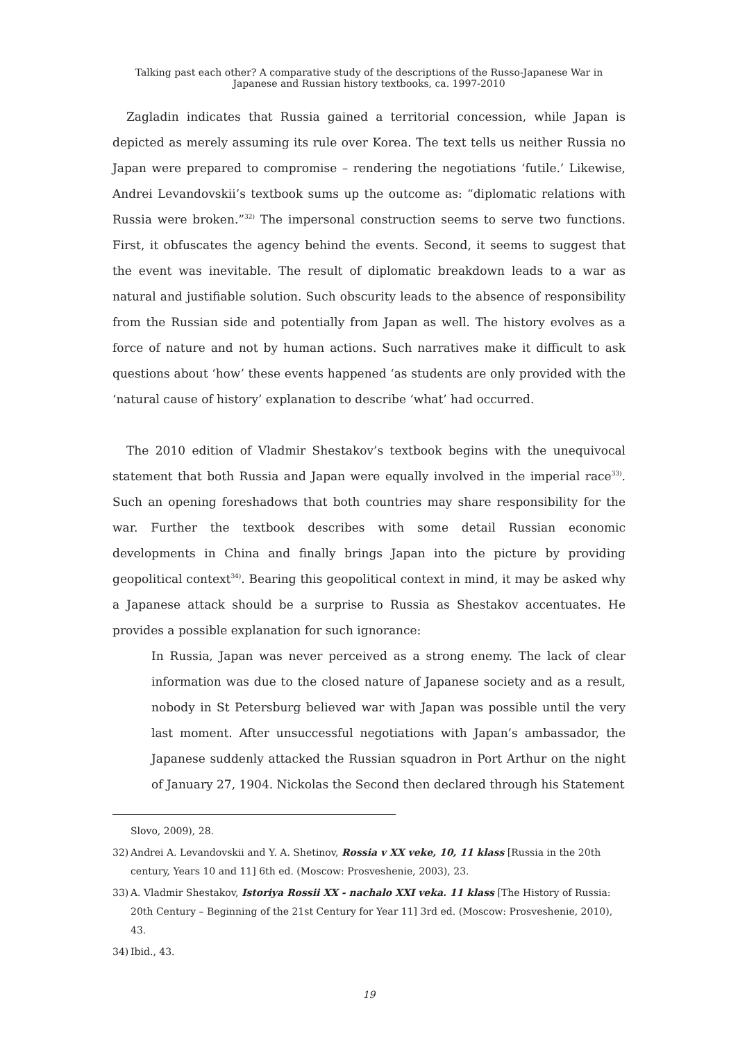Talking past each other? A comparative study of the descriptions of the Russo-Japanese War in
Japanese and Russian history textbooks, ca. 1997-2010
Zagladin indicates that Russia gained a territorial concession, while Japan is depicted as merely assuming its rule over Korea. The text tells us neither Russia no Japan were prepared to compromise – rendering the negotiations ‘futile.’ Likewise, Andrei Levandovskii’s textbook sums up the outcome as: “diplomatic relations with Russia were broken.”<sup>32)</sup> The impersonal construction seems to serve two functions. First, it obfuscates the agency behind the events. Second, it seems to suggest that the event was inevitable. The result of diplomatic breakdown leads to a war as natural and justifiable solution. Such obscurity leads to the absence of responsibility from the Russian side and potentially from Japan as well. The history evolves as a force of nature and not by human actions. Such narratives make it difficult to ask questions about ‘how’ these events happened ‘as students are only provided with the ‘natural cause of history’ explanation to describe ‘what’ had occurred.
The 2010 edition of Vladmir Shestakov’s textbook begins with the unequivocal statement that both Russia and Japan were equally involved in the imperial race<sup>33)</sup>. Such an opening foreshadows that both countries may share responsibility for the war. Further the textbook describes with some detail Russian economic developments in China and finally brings Japan into the picture by providing geopolitical context<sup>34)</sup>. Bearing this geopolitical context in mind, it may be asked why a Japanese attack should be a surprise to Russia as Shestakov accentuates. He provides a possible explanation for such ignorance:
In Russia, Japan was never perceived as a strong enemy. The lack of clear information was due to the closed nature of Japanese society and as a result, nobody in St Petersburg believed war with Japan was possible until the very last moment. After unsuccessful negotiations with Japan’s ambassador, the Japanese suddenly attacked the Russian squadron in Port Arthur on the night of January 27, 1904. Nickolas the Second then declared through his Statement
Slovo, 2009), 28.
32) Andrei A. Levandovskii and Y. A. Shetinov, Rossia v XX veke, 10, 11 klass [Russia in the 20th century, Years 10 and 11] 6th ed. (Moscow: Prosveshenie, 2003), 23.
33) A. Vladmir Shestakov, Istoriya Rossii XX - nachalo XXI veka. 11 klass [The History of Russia: 20th Century – Beginning of the 21st Century for Year 11] 3rd ed. (Moscow: Prosveshenie, 2010), 43.
34) Ibid., 43.
19